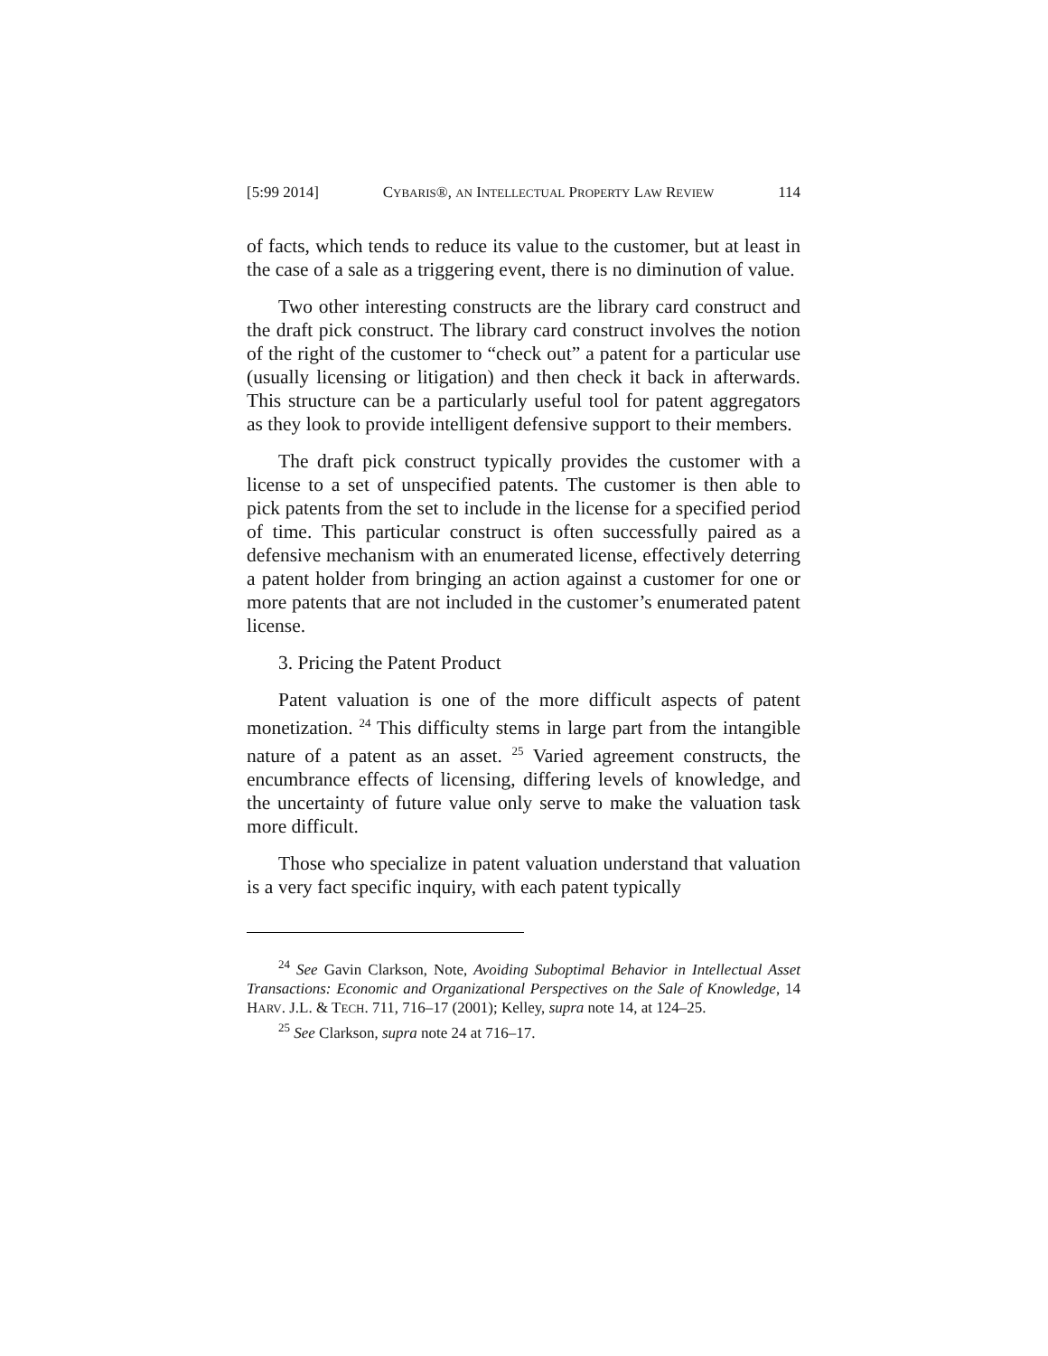[5:99 2014] CYBARIS®, AN INTELLECTUAL PROPERTY LAW REVIEW 114
of facts, which tends to reduce its value to the customer, but at least in the case of a sale as a triggering event, there is no diminution of value.
Two other interesting constructs are the library card construct and the draft pick construct. The library card construct involves the notion of the right of the customer to “check out” a patent for a particular use (usually licensing or litigation) and then check it back in afterwards. This structure can be a particularly useful tool for patent aggregators as they look to provide intelligent defensive support to their members.
The draft pick construct typically provides the customer with a license to a set of unspecified patents. The customer is then able to pick patents from the set to include in the license for a specified period of time. This particular construct is often successfully paired as a defensive mechanism with an enumerated license, effectively deterring a patent holder from bringing an action against a customer for one or more patents that are not included in the customer’s enumerated patent license.
3. Pricing the Patent Product
Patent valuation is one of the more difficult aspects of patent monetization. <sup>24</sup> This difficulty stems in large part from the intangible nature of a patent as an asset. <sup>25</sup> Varied agreement constructs, the encumbrance effects of licensing, differing levels of knowledge, and the uncertainty of future value only serve to make the valuation task more difficult.
Those who specialize in patent valuation understand that valuation is a very fact specific inquiry, with each patent typically
<sup>24</sup> See Gavin Clarkson, Note, Avoiding Suboptimal Behavior in Intellectual Asset Transactions: Economic and Organizational Perspectives on the Sale of Knowledge, 14 HARV. J.L. & TECH. 711, 716–17 (2001); Kelley, supra note 14, at 124–25.
<sup>25</sup> See Clarkson, supra note 24 at 716–17.